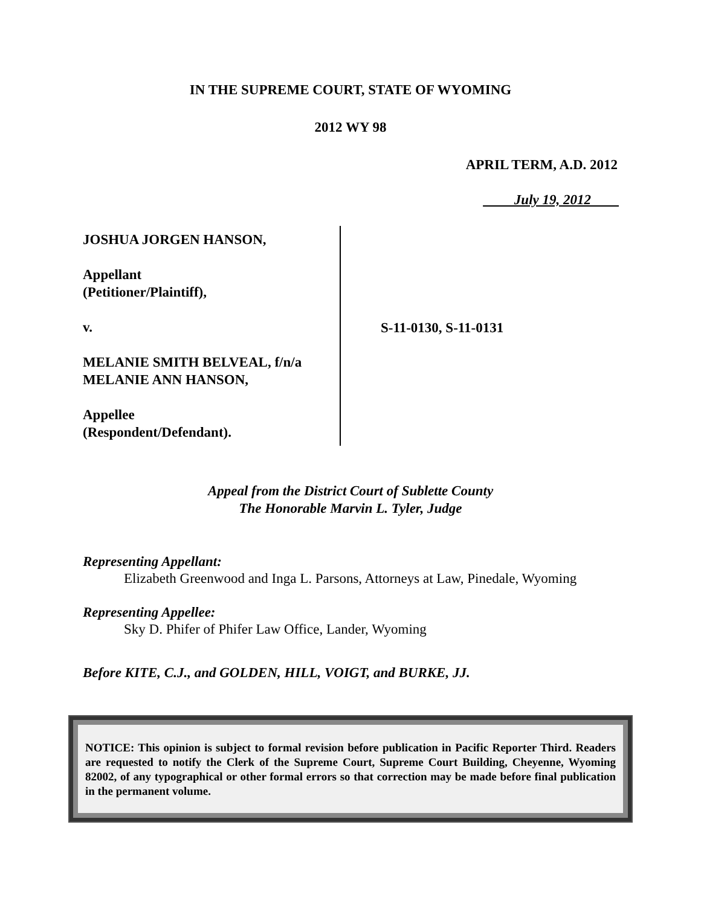IN THE SUPREME COURT, STATE OF WYOMING
2012 WY 98
APRIL TERM, A.D. 2012
July 19, 2012
JOSHUA JORGEN HANSON,
Appellant
(Petitioner/Plaintiff),
v.
MELANIE SMITH BELVEAL, f/n/a
MELANIE ANN HANSON,
Appellee
(Respondent/Defendant).
S-11-0130, S-11-0131
Appeal from the District Court of Sublette County
The Honorable Marvin L. Tyler, Judge
Representing Appellant:
Elizabeth Greenwood and Inga L. Parsons, Attorneys at Law, Pinedale, Wyoming
Representing Appellee:
Sky D. Phifer of Phifer Law Office, Lander, Wyoming
Before KITE, C.J., and GOLDEN, HILL, VOIGT, and BURKE, JJ.
NOTICE: This opinion is subject to formal revision before publication in Pacific Reporter Third. Readers are requested to notify the Clerk of the Supreme Court, Supreme Court Building, Cheyenne, Wyoming 82002, of any typographical or other formal errors so that correction may be made before final publication in the permanent volume.